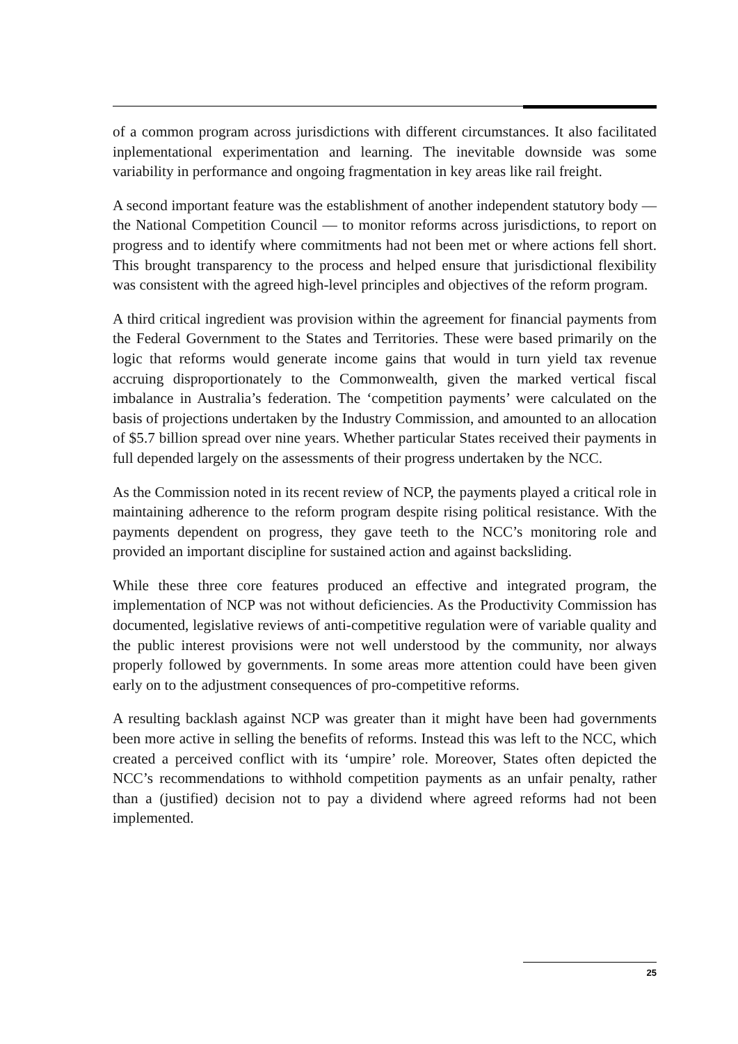of a common program across jurisdictions with different circumstances. It also facilitated inplementational experimentation and learning. The inevitable downside was some variability in performance and ongoing fragmentation in key areas like rail freight.
A second important feature was the establishment of another independent statutory body — the National Competition Council — to monitor reforms across jurisdictions, to report on progress and to identify where commitments had not been met or where actions fell short. This brought transparency to the process and helped ensure that jurisdictional flexibility was consistent with the agreed high-level principles and objectives of the reform program.
A third critical ingredient was provision within the agreement for financial payments from the Federal Government to the States and Territories. These were based primarily on the logic that reforms would generate income gains that would in turn yield tax revenue accruing disproportionately to the Commonwealth, given the marked vertical fiscal imbalance in Australia’s federation. The ‘competition payments’ were calculated on the basis of projections undertaken by the Industry Commission, and amounted to an allocation of $5.7 billion spread over nine years. Whether particular States received their payments in full depended largely on the assessments of their progress undertaken by the NCC.
As the Commission noted in its recent review of NCP, the payments played a critical role in maintaining adherence to the reform program despite rising political resistance. With the payments dependent on progress, they gave teeth to the NCC’s monitoring role and provided an important discipline for sustained action and against backsliding.
While these three core features produced an effective and integrated program, the implementation of NCP was not without deficiencies. As the Productivity Commission has documented, legislative reviews of anti-competitive regulation were of variable quality and the public interest provisions were not well understood by the community, nor always properly followed by governments. In some areas more attention could have been given early on to the adjustment consequences of pro-competitive reforms.
A resulting backlash against NCP was greater than it might have been had governments been more active in selling the benefits of reforms. Instead this was left to the NCC, which created a perceived conflict with its ‘umpire’ role. Moreover, States often depicted the NCC’s recommendations to withhold competition payments as an unfair penalty, rather than a (justified) decision not to pay a dividend where agreed reforms had not been implemented.
25